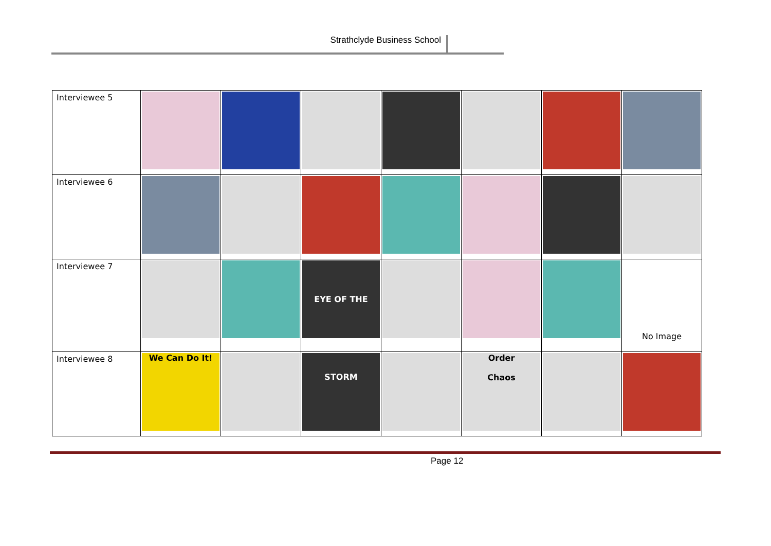Strathclyde Business School
| Interviewee 5 | | | | | | | |
| Interviewee 6 | | | | | | | |
| Interviewee 7 | | | EYE OF THE STORM | | | | No Image |
| Interviewee 8 | We Can Do It! | | | | Order Chaos | | |
Page 12